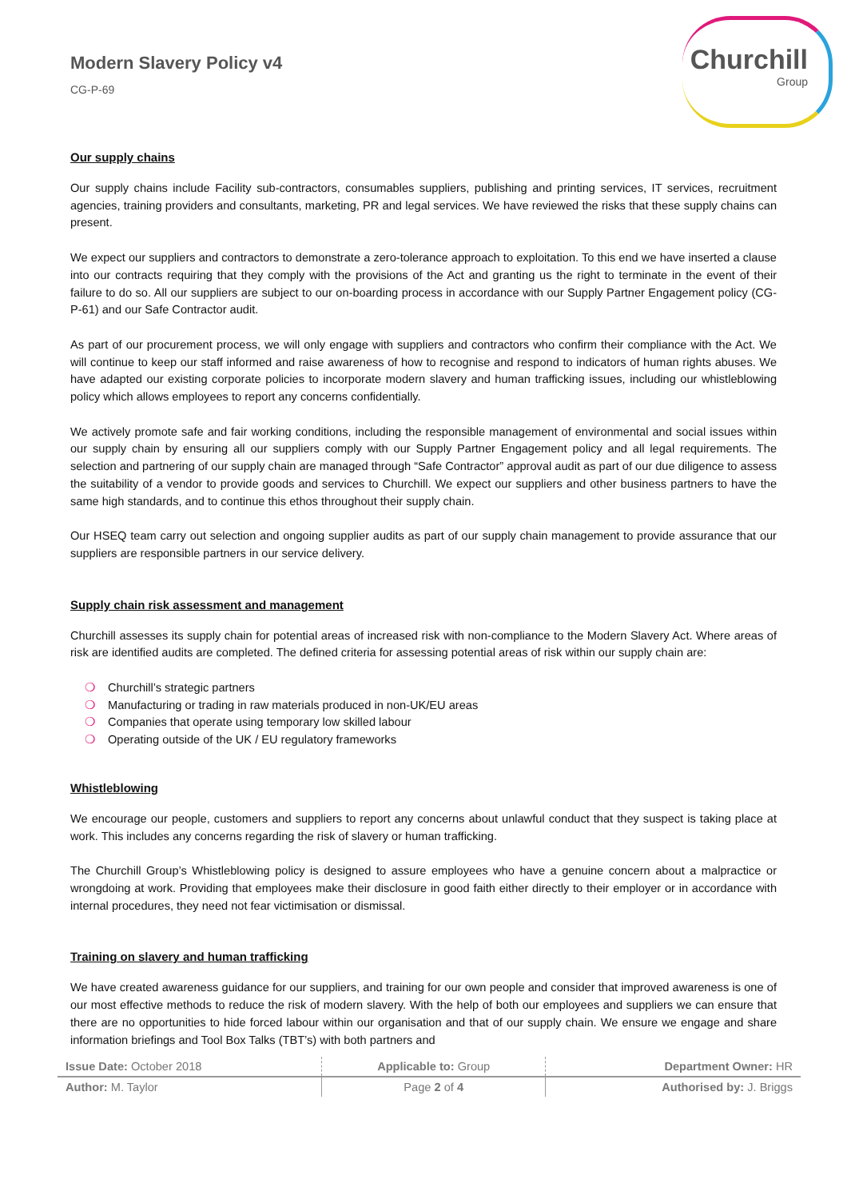Modern Slavery Policy v4
CG-P-69
Churchill
Group
Our supply chains
Our supply chains include Facility sub-contractors, consumables suppliers, publishing and printing services, IT services, recruitment agencies, training providers and consultants, marketing, PR and legal services. We have reviewed the risks that these supply chains can present.
We expect our suppliers and contractors to demonstrate a zero-tolerance approach to exploitation. To this end we have inserted a clause into our contracts requiring that they comply with the provisions of the Act and granting us the right to terminate in the event of their failure to do so. All our suppliers are subject to our on-boarding process in accordance with our Supply Partner Engagement policy (CG-P-61) and our Safe Contractor audit.
As part of our procurement process, we will only engage with suppliers and contractors who confirm their compliance with the Act. We will continue to keep our staff informed and raise awareness of how to recognise and respond to indicators of human rights abuses. We have adapted our existing corporate policies to incorporate modern slavery and human trafficking issues, including our whistleblowing policy which allows employees to report any concerns confidentially.
We actively promote safe and fair working conditions, including the responsible management of environmental and social issues within our supply chain by ensuring all our suppliers comply with our Supply Partner Engagement policy and all legal requirements. The selection and partnering of our supply chain are managed through “Safe Contractor” approval audit as part of our due diligence to assess the suitability of a vendor to provide goods and services to Churchill. We expect our suppliers and other business partners to have the same high standards, and to continue this ethos throughout their supply chain.
Our HSEQ team carry out selection and ongoing supplier audits as part of our supply chain management to provide assurance that our suppliers are responsible partners in our service delivery.
Supply chain risk assessment and management
Churchill assesses its supply chain for potential areas of increased risk with non-compliance to the Modern Slavery Act. Where areas of risk are identified audits are completed. The defined criteria for assessing potential areas of risk within our supply chain are:
❍ Churchill’s strategic partners
❍ Manufacturing or trading in raw materials produced in non-UK/EU areas
❍ Companies that operate using temporary low skilled labour
❍ Operating outside of the UK / EU regulatory frameworks
Whistleblowing
We encourage our people, customers and suppliers to report any concerns about unlawful conduct that they suspect is taking place at work. This includes any concerns regarding the risk of slavery or human trafficking.
The Churchill Group’s Whistleblowing policy is designed to assure employees who have a genuine concern about a malpractice or wrongdoing at work. Providing that employees make their disclosure in good faith either directly to their employer or in accordance with internal procedures, they need not fear victimisation or dismissal.
Training on slavery and human trafficking
We have created awareness guidance for our suppliers, and training for our own people and consider that improved awareness is one of our most effective methods to reduce the risk of modern slavery. With the help of both our employees and suppliers we can ensure that there are no opportunities to hide forced labour within our organisation and that of our supply chain. We ensure we engage and share information briefings and Tool Box Talks (TBT’s) with both partners and
| Issue Date: October 2018 | Applicable to: Group | Department Owner: HR |
| Author: M. Taylor | Page 2 of 4 | Authorised by: J. Briggs |